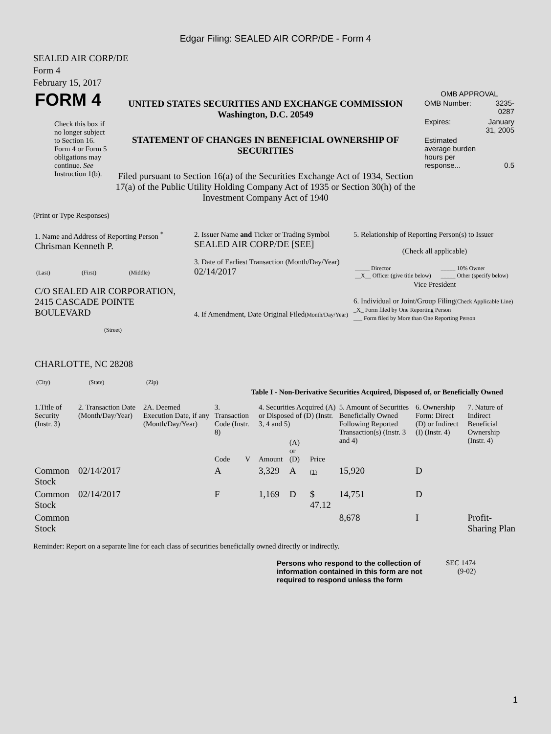Edgar Filing: SEALED AIR CORP/DE - Form 4
SEALED AIR CORP/DE
Form 4
February 15, 2017
| FORM 4 Check this box if no longer subject to Section 16. Form 4 or Form 5 obligations may continue. See Instruction 1(b). | UNITED STATES SECURITIES AND EXCHANGE COMMISSION Washington, D.C. 20549 STATEMENT OF CHANGES IN BENEFICIAL OWNERSHIP OF SECURITIES Filed pursuant to Section 16(a) of the Securities Exchange Act of 1934, Section 17(a) of the Public Utility Holding Company Act of 1935 or Section 30(h) of the Investment Company Act of 1940 | OMB APPROVAL / OMB Number: / 3235-0287 / / Expires: / January 31, 2005 / / Estimated average burden hours per response... / 0.5 / |
(Print or Type Responses)
| 1. Name and Address of Reporting Person <sup>*</sup> Chrisman Kenneth P. / (Last) / (First) / (Middle) / C/O SEALED AIR CORPORATION, 2415 CASCADE POINTE BOULEVARD (Street) CHARLOTTE, NC 28208 / (City) / (State) / (Zip) / | 2. Issuer Name and Ticker or Trading Symbol SEALED AIR CORP/DE [SEE] 3. Date of Earliest Transaction (Month/Day/Year) 02/14/2017 4. If Amendment, Date Original Filed (Month/Day/Year) | 5. Relationship of Reporting Person(s) to Issuer (Check all applicable) / _____ Director __X__ Officer (give title below) / _____ 10% Owner _____ Other (specify below) / Vice President 6. Individual or Joint/Group Filing (Check Applicable Line) _X_ Form filed by One Reporting Person ___ Form filed by More than One Reporting Person |
Table I - Non-Derivative Securities Acquired, Disposed of, or Beneficially Owned
| 1.Title of Security (Instr. 3) | 2. Transaction Date (Month/Day/Year) | 2A. Deemed Execution Date, if any (Month/Day/Year) | 3. Transaction Code (Instr. 8) | | 4. Securities Acquired (A) or Disposed of (D) (Instr. 3, 4 and 5) | | | 5. Amount of Securities Beneficially Owned Following Reported Transaction(s) (Instr. 3 and 4) | 6. Ownership Form: Direct (D) or Indirect (I) (Instr. 4) | 7. Nature of Indirect Beneficial Ownership (Instr. 4) |
| --- | --- | --- | --- | --- | --- | --- | --- | --- | --- | --- |
| | | | Code | V | Amount | (A) or (D) | Price | | | |
| Common Stock | 02/14/2017 | | A | | 3,329 | A | (1) | 15,920 | D | |
| Common Stock | 02/14/2017 | | F | | 1,169 | D | $ 47.12 | 14,751 | D | |
| Common Stock | | | | | | | | 8,678 | I | Profit-Sharing Plan |
Reminder: Report on a separate line for each class of securities beneficially owned directly or indirectly.
| Persons who respond to the collection of information contained in this form are not required to respond unless the form | SEC 1474 (9-02) |
1